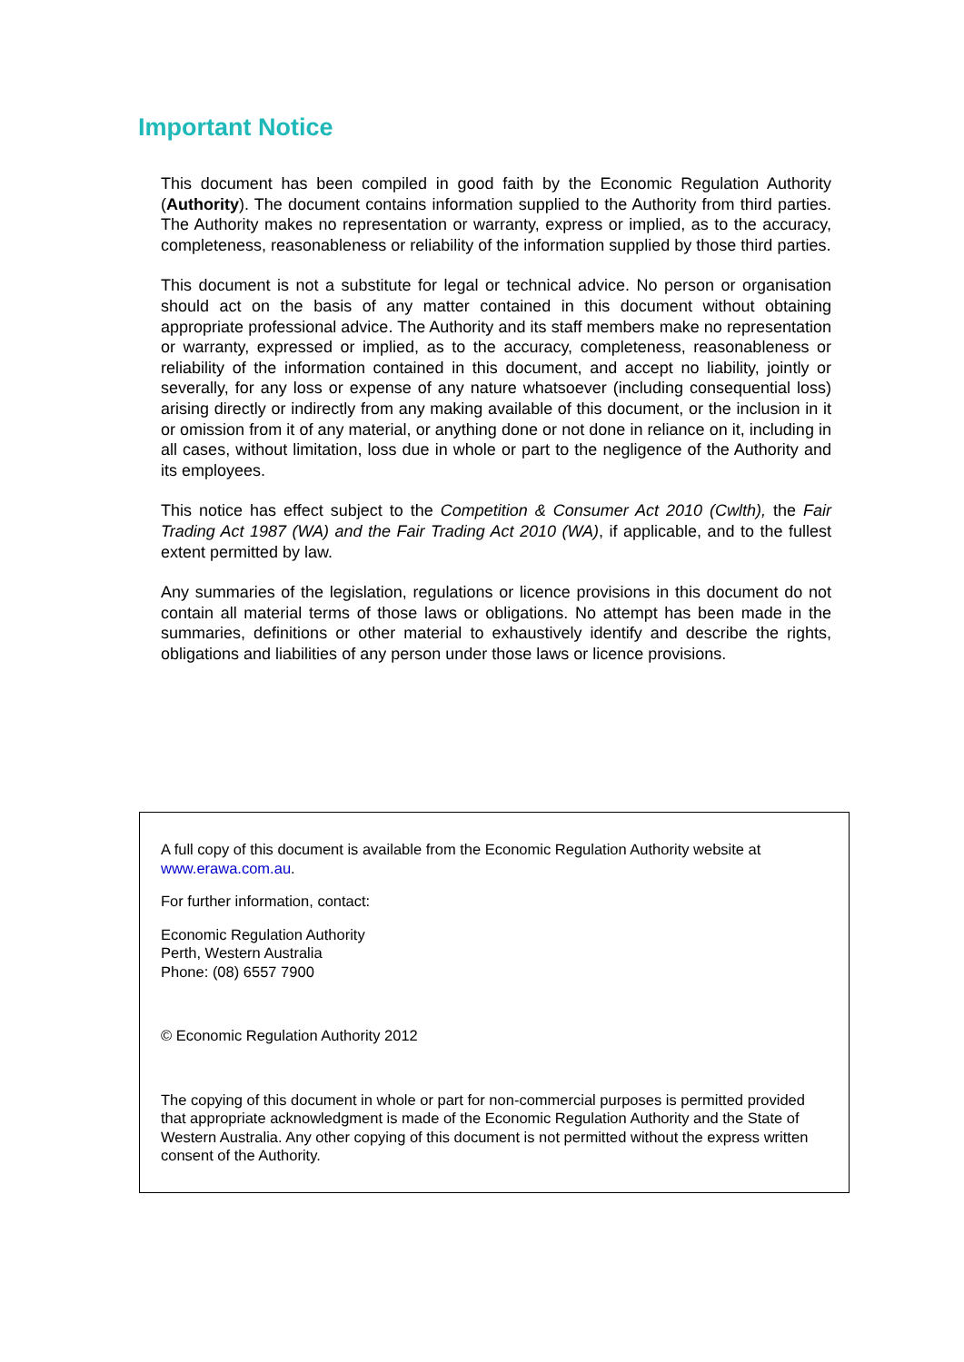Important Notice
This document has been compiled in good faith by the Economic Regulation Authority (Authority). The document contains information supplied to the Authority from third parties. The Authority makes no representation or warranty, express or implied, as to the accuracy, completeness, reasonableness or reliability of the information supplied by those third parties.
This document is not a substitute for legal or technical advice. No person or organisation should act on the basis of any matter contained in this document without obtaining appropriate professional advice. The Authority and its staff members make no representation or warranty, expressed or implied, as to the accuracy, completeness, reasonableness or reliability of the information contained in this document, and accept no liability, jointly or severally, for any loss or expense of any nature whatsoever (including consequential loss) arising directly or indirectly from any making available of this document, or the inclusion in it or omission from it of any material, or anything done or not done in reliance on it, including in all cases, without limitation, loss due in whole or part to the negligence of the Authority and its employees.
This notice has effect subject to the Competition & Consumer Act 2010 (Cwlth), the Fair Trading Act 1987 (WA) and the Fair Trading Act 2010 (WA), if applicable, and to the fullest extent permitted by law.
Any summaries of the legislation, regulations or licence provisions in this document do not contain all material terms of those laws or obligations. No attempt has been made in the summaries, definitions or other material to exhaustively identify and describe the rights, obligations and liabilities of any person under those laws or licence provisions.
A full copy of this document is available from the Economic Regulation Authority website at www.erawa.com.au.
For further information, contact:
Economic Regulation Authority
Perth, Western Australia
Phone: (08) 6557 7900
© Economic Regulation Authority 2012
The copying of this document in whole or part for non-commercial purposes is permitted provided that appropriate acknowledgment is made of the Economic Regulation Authority and the State of Western Australia. Any other copying of this document is not permitted without the express written consent of the Authority.